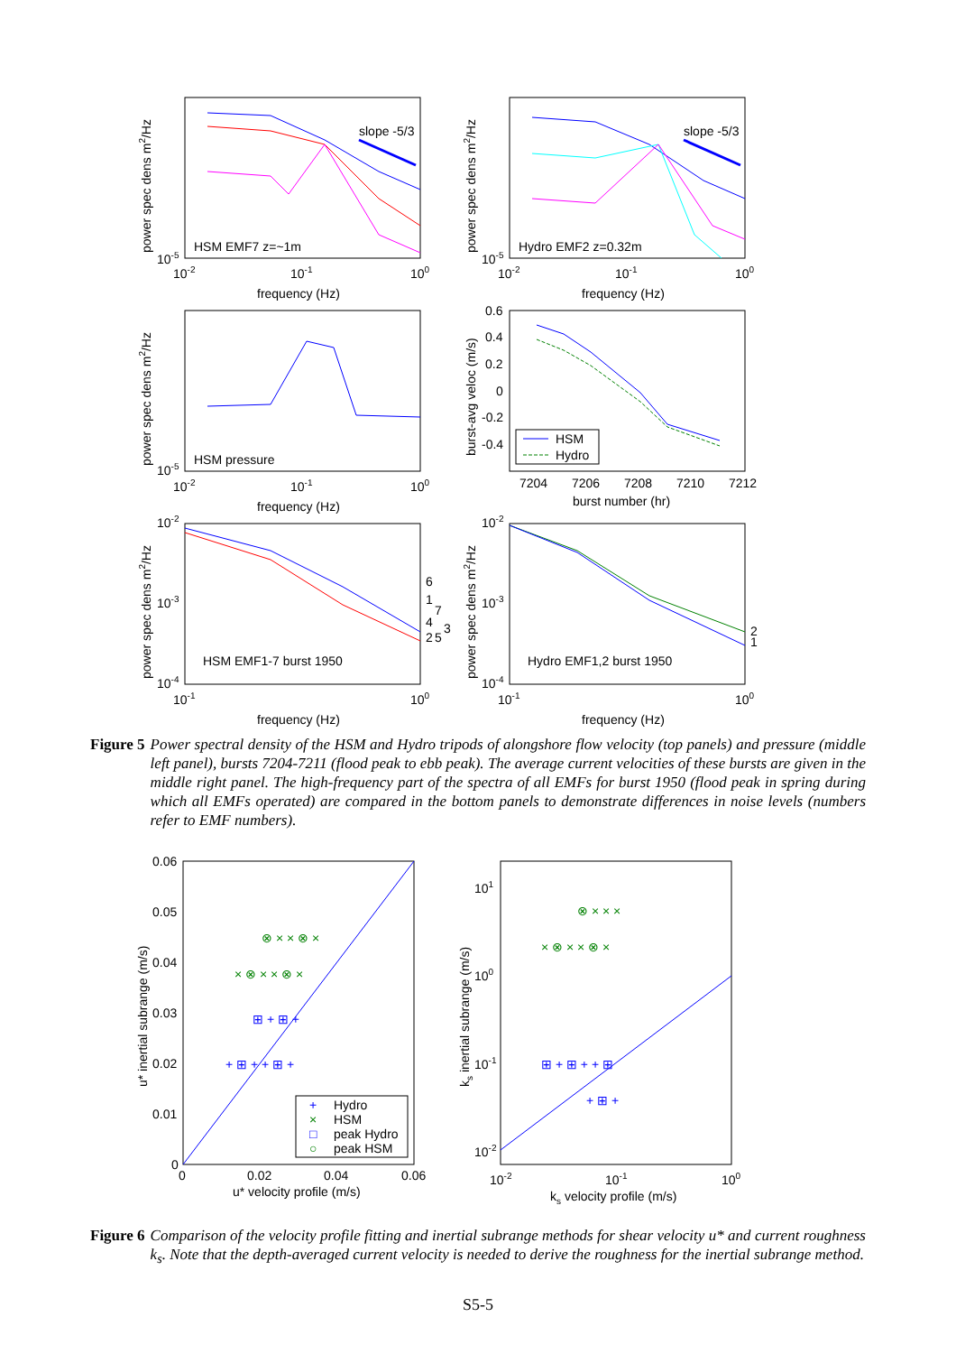slope -5/3
slope -5/3
HSM EMF7 z=~1m
Hydro EMF2 z=0.32m
HSM pressure
HSM EMF1-7 burst 1950
Hydro EMF1,2 burst 1950
frequency (Hz)
frequency (Hz)
frequency (Hz)
burst number (hr)
frequency (Hz)
frequency (Hz)
10-2
10-1
100
10-2
10-1
100
10-5
10-5
10-2
10-1
100
10-5
0.6
0.4
0.2
0
-0.2
-0.4
HSM
Hydro
7204
7206
7208
7210
7212
10-2
10-3
10-4
10-1
100
10-2
10-3
10-4
10-1
100
6
1
7
4
2
5
3
2
1
power spec dens m2/Hz
power spec dens m2/Hz
power spec dens m2/Hz
burst-avg veloc (m/s)
power spec dens m2/Hz
power spec dens m2/Hz
Figure 5 Power spectral density of the HSM and Hydro tripods of alongshore flow velocity (top panels) and pressure (middle left panel), bursts 7204-7211 (flood peak to ebb peak). The average current velocities of these bursts are given in the middle right panel. The high-frequency part of the spectra of all EMFs for burst 1950 (flood peak in spring during which all EMFs operated) are compared in the bottom panels to demonstrate differences in noise levels (numbers refer to EMF numbers).
× ⊗ × × ⊗ ×
⊗ × × ⊗ ×
× ⊗ × × ⊗ ×
⊗ × × ×
+ ⊞ + + ⊞ +
⊞ + ⊞ +
⊞ + ⊞ + + ⊞
+ ⊞ +
+
Hydro
×
HSM
□
peak Hydro
○
peak HSM
0.06
0.05
0.04
0.03
0.02
0.01
0
0
0.02
0.04
0.06
u* velocity profile (m/s)
u* inertial subrange (m/s)
101
100
10-1
10-2
10-2
10-1
100
ks velocity profile (m/s)
ks inertial subrange (m/s)
Figure 6 Comparison of the velocity profile fitting and inertial subrange methods for shear velocity u* and current roughness k<sub>s</sub>. Note that the depth-averaged current velocity is needed to derive the roughness for the inertial subrange method.
S5-5